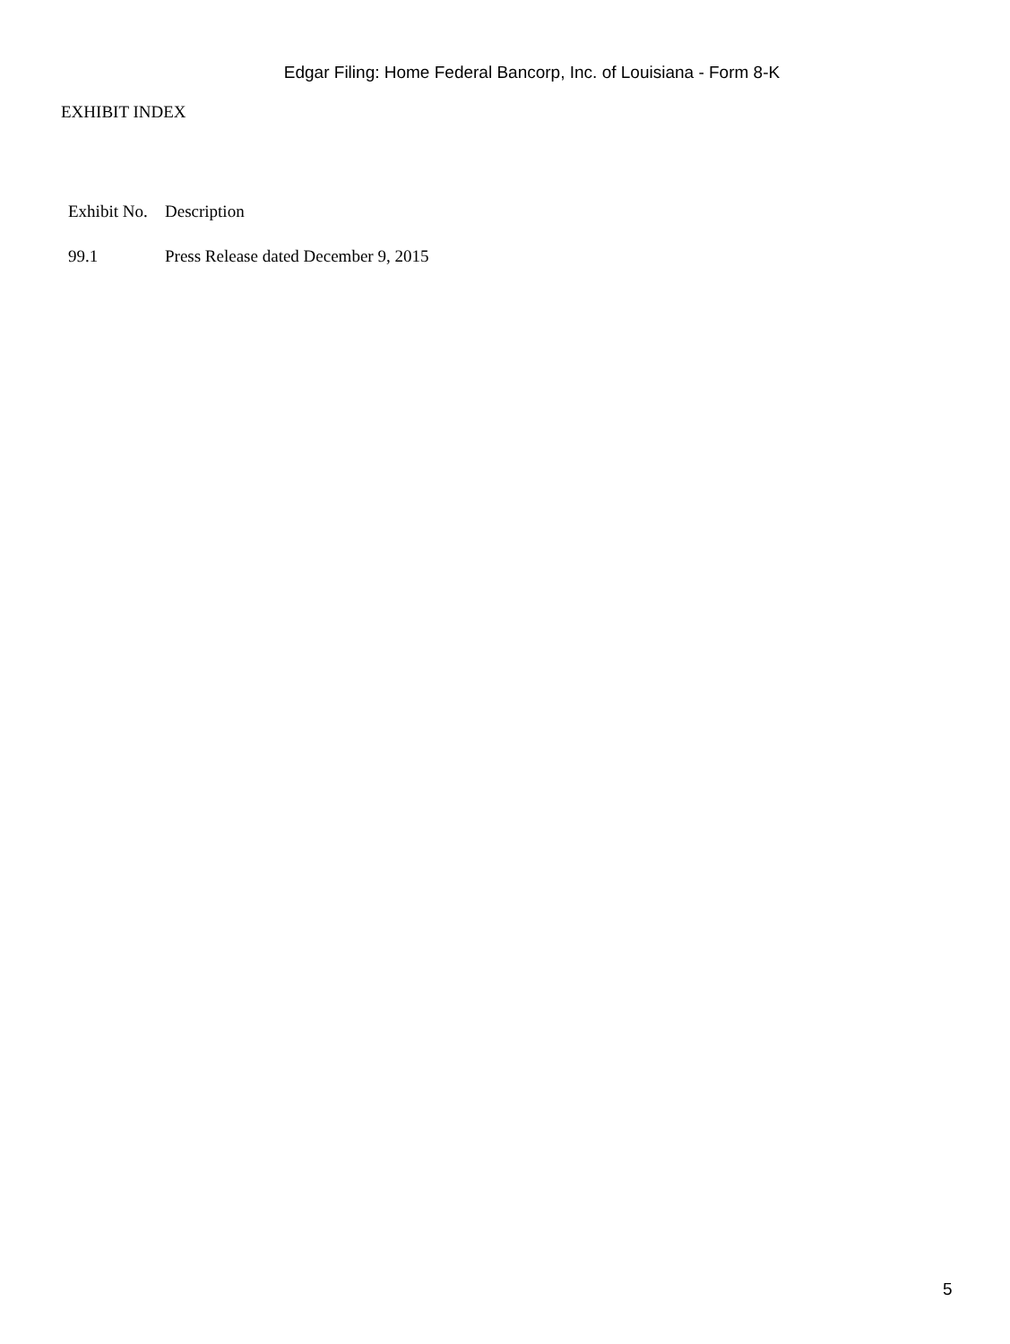Edgar Filing: Home Federal Bancorp, Inc. of Louisiana - Form 8-K
EXHIBIT INDEX
| Exhibit No. | Description |
| --- | --- |
| 99.1 | Press Release dated December 9, 2015 |
5